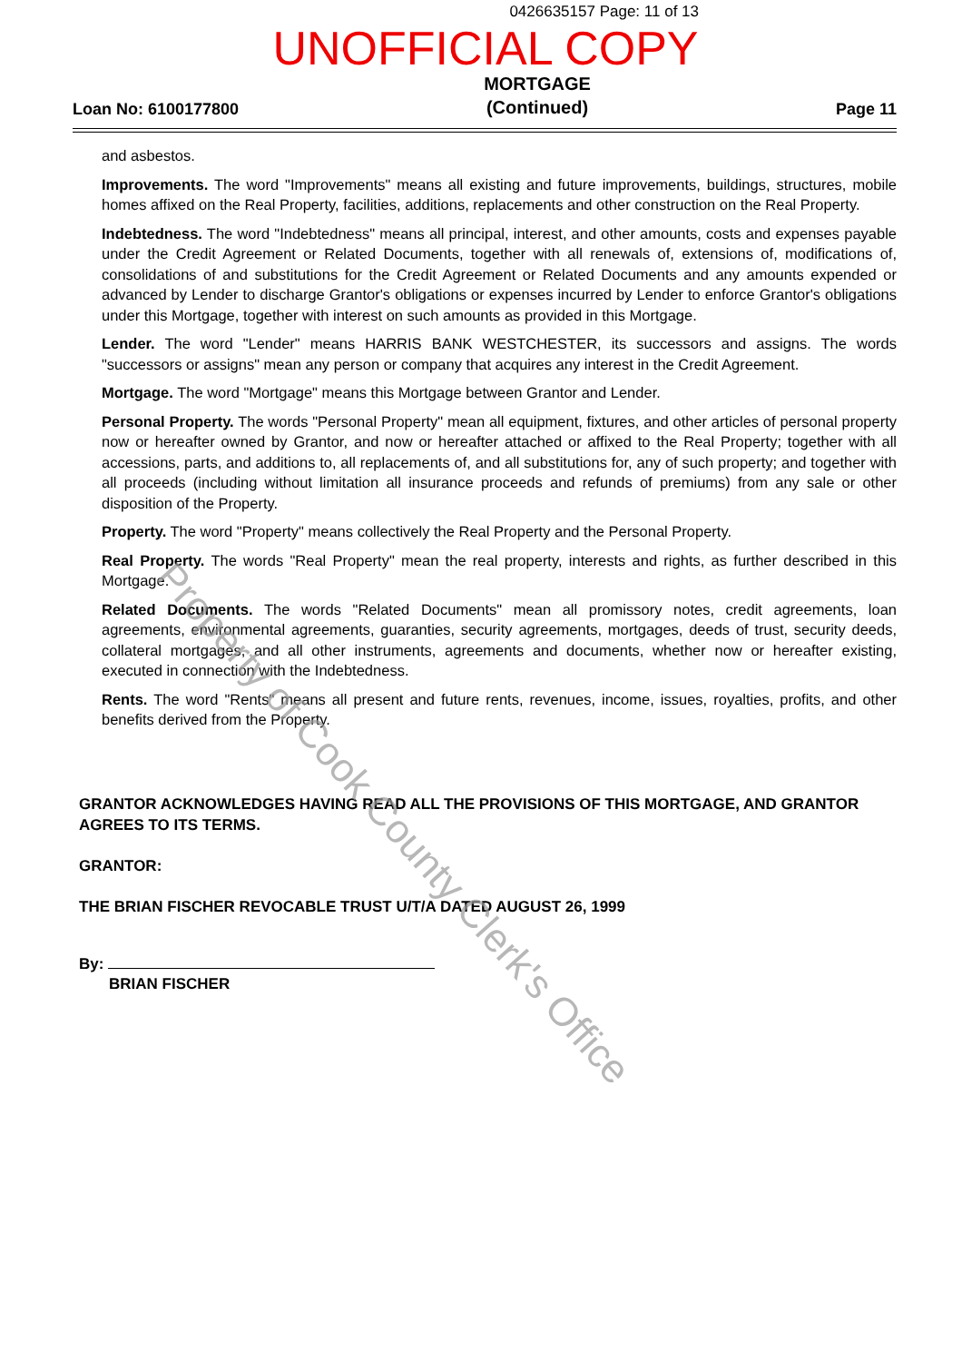0426635157 Page: 11 of 13
UNOFFICIAL COPY
Loan No: 6100177800
MORTGAGE
(Continued)
Page 11
and asbestos.
Improvements. The word "Improvements" means all existing and future improvements, buildings, structures, mobile homes affixed on the Real Property, facilities, additions, replacements and other construction on the Real Property.
Indebtedness. The word "Indebtedness" means all principal, interest, and other amounts, costs and expenses payable under the Credit Agreement or Related Documents, together with all renewals of, extensions of, modifications of, consolidations of and substitutions for the Credit Agreement or Related Documents and any amounts expended or advanced by Lender to discharge Grantor's obligations or expenses incurred by Lender to enforce Grantor's obligations under this Mortgage, together with interest on such amounts as provided in this Mortgage.
Lender. The word "Lender" means HARRIS BANK WESTCHESTER, its successors and assigns. The words "successors or assigns" mean any person or company that acquires any interest in the Credit Agreement.
Mortgage. The word "Mortgage" means this Mortgage between Grantor and Lender.
Personal Property. The words "Personal Property" mean all equipment, fixtures, and other articles of personal property now or hereafter owned by Grantor, and now or hereafter attached or affixed to the Real Property; together with all accessions, parts, and additions to, all replacements of, and all substitutions for, any of such property; and together with all proceeds (including without limitation all insurance proceeds and refunds of premiums) from any sale or other disposition of the Property.
Property. The word "Property" means collectively the Real Property and the Personal Property.
Real Property. The words "Real Property" mean the real property, interests and rights, as further described in this Mortgage.
Related Documents. The words "Related Documents" mean all promissory notes, credit agreements, loan agreements, environmental agreements, guaranties, security agreements, mortgages, deeds of trust, security deeds, collateral mortgages, and all other instruments, agreements and documents, whether now or hereafter existing, executed in connection with the Indebtedness.
Rents. The word "Rents" means all present and future rents, revenues, income, issues, royalties, profits, and other benefits derived from the Property.
GRANTOR ACKNOWLEDGES HAVING READ ALL THE PROVISIONS OF THIS MORTGAGE, AND GRANTOR AGREES TO ITS TERMS.
GRANTOR:
THE BRIAN FISCHER REVOCABLE TRUST U/T/A DATED AUGUST 26, 1999
By:
BRIAN FISCHER
Property of Cook County Clerk's Office